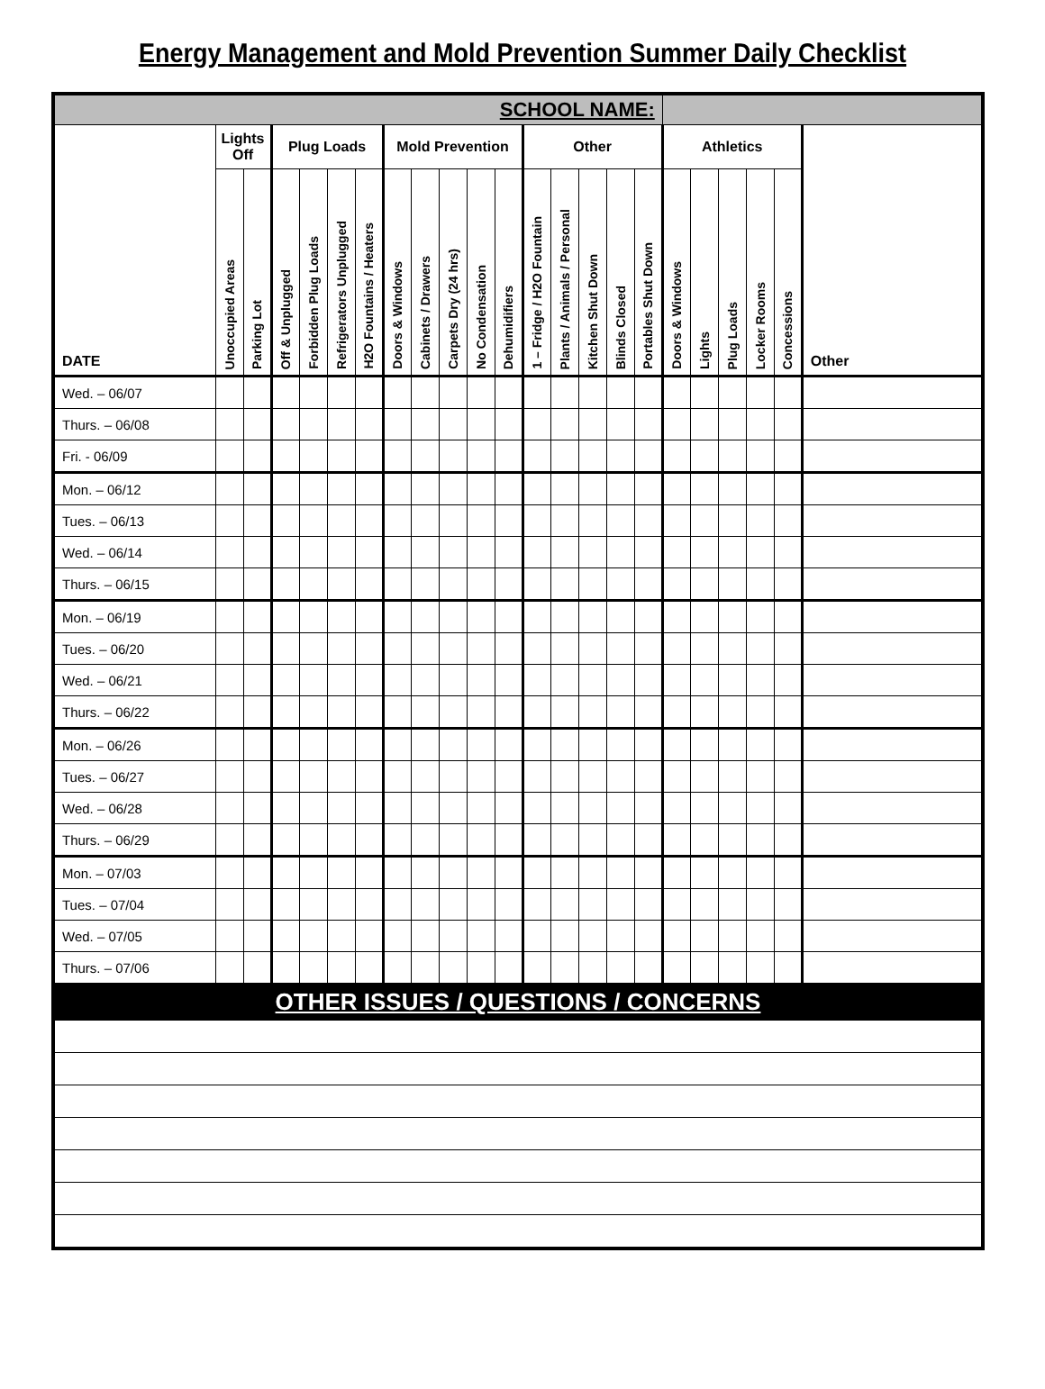Energy Management and Mold Prevention Summer Daily Checklist
| SCHOOL NAME: | | | | | | | | | | | | | | | | | | | | | | |
| DATE | Lights Off | | Plug Loads | | | | Mold Prevention | | | | | Other | | | | | Athletics | | | | | Other |
| | Unoccupied Areas | Parking Lot | Off & Unplugged | Forbidden Plug Loads | Refrigerators Unplugged | H2O Fountains / Heaters | Doors & Windows | Cabinets / Drawers | Carpets Dry (24 hrs) | No Condensation | Dehumidifiers | 1 – Fridge / H2O Fountain | Plants / Animals / Personal | Kitchen Shut Down | Blinds Closed | Portables Shut Down | Doors & Windows | Lights | Plug Loads | Locker Rooms | Concessions | |
| Wed. – 06/07 | | | | | | | | | | | | | | | | | | | | | | |
| Thurs. – 06/08 | | | | | | | | | | | | | | | | | | | | | | |
| Fri. - 06/09 | | | | | | | | | | | | | | | | | | | | | | |
| Mon. – 06/12 | | | | | | | | | | | | | | | | | | | | | | |
| Tues. – 06/13 | | | | | | | | | | | | | | | | | | | | | | |
| Wed. – 06/14 | | | | | | | | | | | | | | | | | | | | | | |
| Thurs. – 06/15 | | | | | | | | | | | | | | | | | | | | | | |
| Mon. – 06/19 | | | | | | | | | | | | | | | | | | | | | | |
| Tues. – 06/20 | | | | | | | | | | | | | | | | | | | | | | |
| Wed. – 06/21 | | | | | | | | | | | | | | | | | | | | | | |
| Thurs. – 06/22 | | | | | | | | | | | | | | | | | | | | | | |
| Mon. – 06/26 | | | | | | | | | | | | | | | | | | | | | | |
| Tues. – 06/27 | | | | | | | | | | | | | | | | | | | | | | |
| Wed. – 06/28 | | | | | | | | | | | | | | | | | | | | | | |
| Thurs. – 06/29 | | | | | | | | | | | | | | | | | | | | | | |
| Mon. – 07/03 | | | | | | | | | | | | | | | | | | | | | | |
| Tues. – 07/04 | | | | | | | | | | | | | | | | | | | | | | |
| Wed. – 07/05 | | | | | | | | | | | | | | | | | | | | | | |
| Thurs. – 07/06 | | | | | | | | | | | | | | | | | | | | | | |
| OTHER ISSUES / QUESTIONS / CONCERNS | | | | | | | | | | | | | | | | | | | | | | |